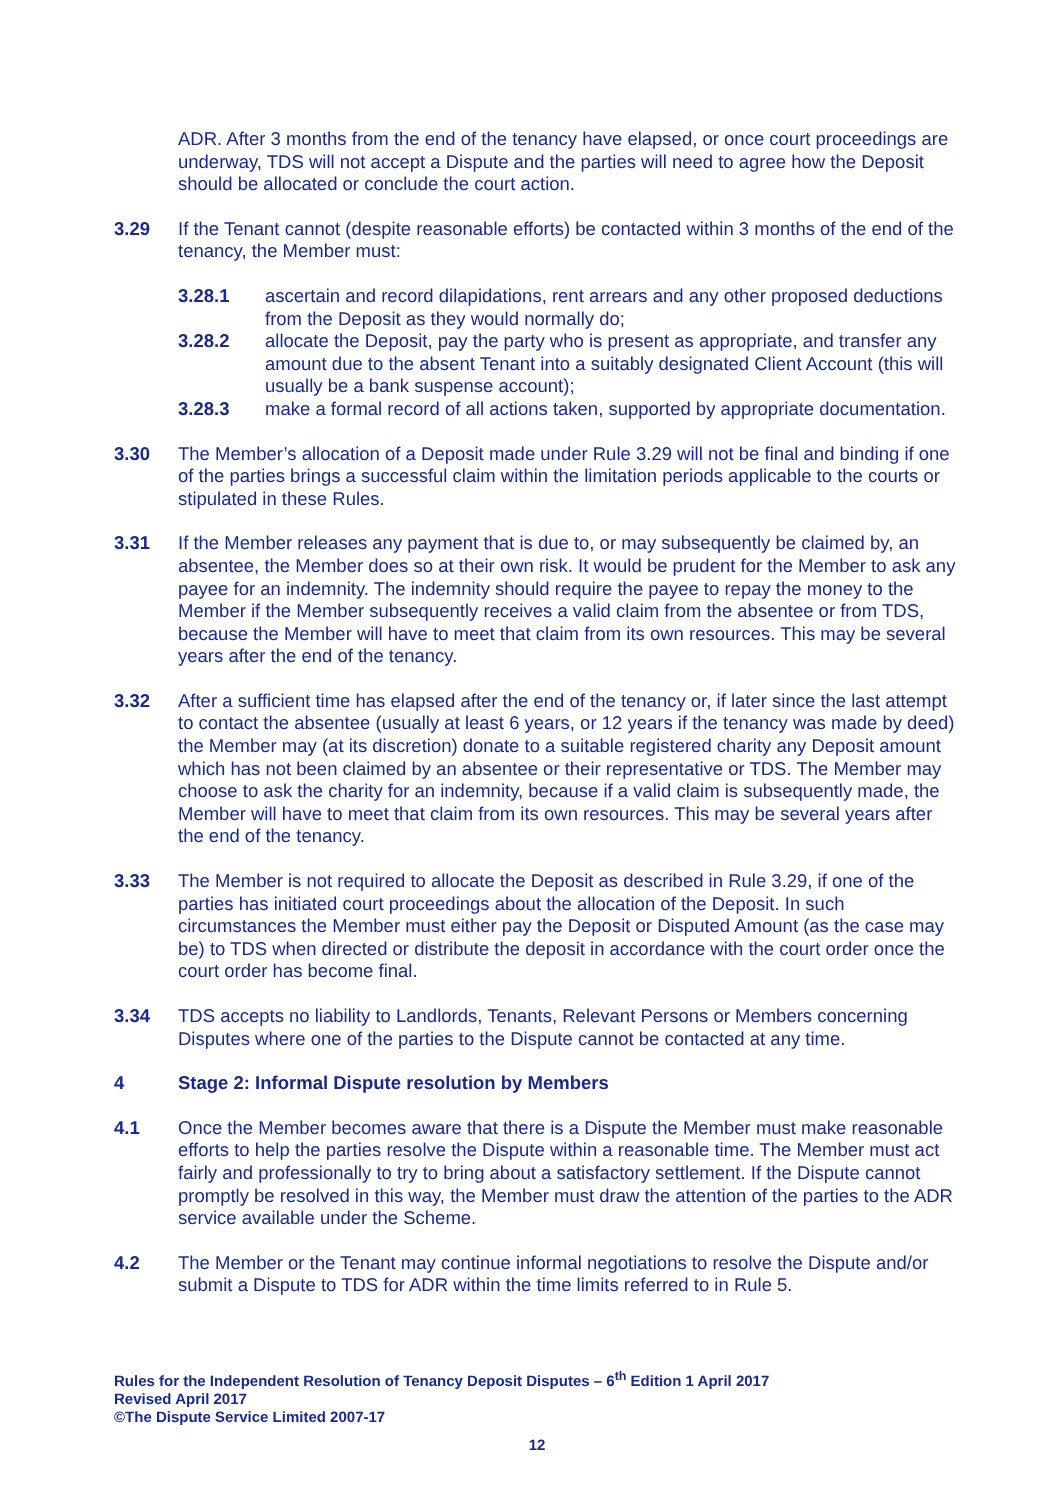ADR. After 3 months from the end of the tenancy have elapsed, or once court proceedings are underway, TDS will not accept a Dispute and the parties will need to agree how the Deposit should be allocated or conclude the court action.
3.29 If the Tenant cannot (despite reasonable efforts) be contacted within 3 months of the end of the tenancy, the Member must:
3.28.1 ascertain and record dilapidations, rent arrears and any other proposed deductions from the Deposit as they would normally do;
3.28.2 allocate the Deposit, pay the party who is present as appropriate, and transfer any amount due to the absent Tenant into a suitably designated Client Account (this will usually be a bank suspense account);
3.28.3 make a formal record of all actions taken, supported by appropriate documentation.
3.30 The Member’s allocation of a Deposit made under Rule 3.29 will not be final and binding if one of the parties brings a successful claim within the limitation periods applicable to the courts or stipulated in these Rules.
3.31 If the Member releases any payment that is due to, or may subsequently be claimed by, an absentee, the Member does so at their own risk. It would be prudent for the Member to ask any payee for an indemnity. The indemnity should require the payee to repay the money to the Member if the Member subsequently receives a valid claim from the absentee or from TDS, because the Member will have to meet that claim from its own resources. This may be several years after the end of the tenancy.
3.32 After a sufficient time has elapsed after the end of the tenancy or, if later since the last attempt to contact the absentee (usually at least 6 years, or 12 years if the tenancy was made by deed) the Member may (at its discretion) donate to a suitable registered charity any Deposit amount which has not been claimed by an absentee or their representative or TDS. The Member may choose to ask the charity for an indemnity, because if a valid claim is subsequently made, the Member will have to meet that claim from its own resources. This may be several years after the end of the tenancy.
3.33 The Member is not required to allocate the Deposit as described in Rule 3.29, if one of the parties has initiated court proceedings about the allocation of the Deposit. In such circumstances the Member must either pay the Deposit or Disputed Amount (as the case may be) to TDS when directed or distribute the deposit in accordance with the court order once the court order has become final.
3.34 TDS accepts no liability to Landlords, Tenants, Relevant Persons or Members concerning Disputes where one of the parties to the Dispute cannot be contacted at any time.
4 Stage 2: Informal Dispute resolution by Members
4.1 Once the Member becomes aware that there is a Dispute the Member must make reasonable efforts to help the parties resolve the Dispute within a reasonable time. The Member must act fairly and professionally to try to bring about a satisfactory settlement. If the Dispute cannot promptly be resolved in this way, the Member must draw the attention of the parties to the ADR service available under the Scheme.
4.2 The Member or the Tenant may continue informal negotiations to resolve the Dispute and/or submit a Dispute to TDS for ADR within the time limits referred to in Rule 5.
Rules for the Independent Resolution of Tenancy Deposit Disputes – 6<sup>th</sup> Edition 1 April 2017
Revised April 2017
©The Dispute Service Limited 2007-17
12